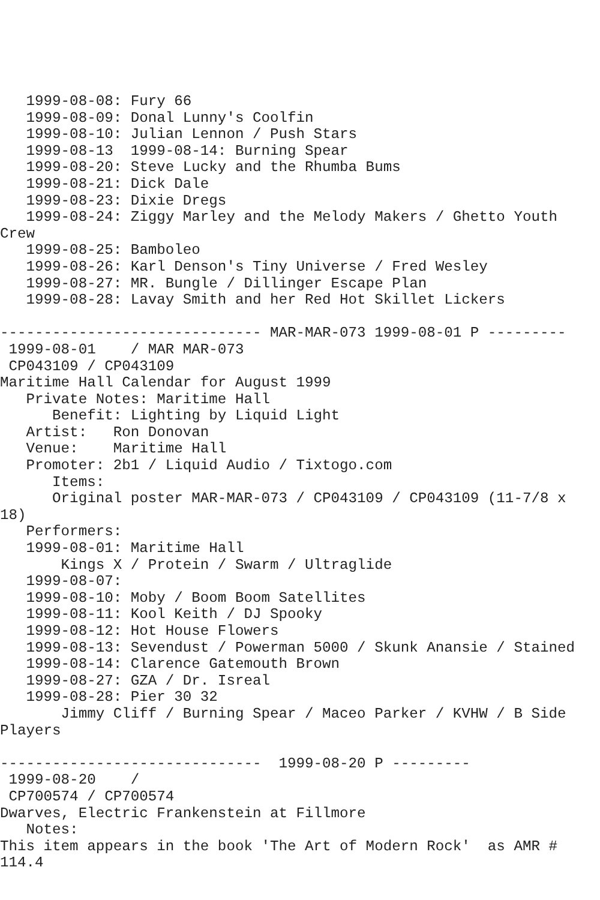1999-08-08: Fury 66
   1999-08-09: Donal Lunny's Coolfin
   1999-08-10: Julian Lennon / Push Stars
   1999-08-13  1999-08-14: Burning Spear
   1999-08-20: Steve Lucky and the Rhumba Bums
   1999-08-21: Dick Dale
   1999-08-23: Dixie Dregs
   1999-08-24: Ziggy Marley and the Melody Makers / Ghetto Youth
Crew
   1999-08-25: Bamboleo
   1999-08-26: Karl Denson's Tiny Universe / Fred Wesley
   1999-08-27: MR. Bungle / Dillinger Escape Plan
   1999-08-28: Lavay Smith and her Red Hot Skillet Lickers

------------------------------ MAR-MAR-073 1999-08-01 P ---------
 1999-08-01    / MAR MAR-073
 CP043109 / CP043109
Maritime Hall Calendar for August 1999
   Private Notes: Maritime Hall
      Benefit: Lighting by Liquid Light
   Artist:   Ron Donovan
   Venue:    Maritime Hall
   Promoter: 2b1 / Liquid Audio / Tixtogo.com
      Items:
      Original poster MAR-MAR-073 / CP043109 / CP043109 (11-7/8 x
18)
   Performers:
   1999-08-01: Maritime Hall
       Kings X / Protein / Swarm / Ultraglide
   1999-08-07:
   1999-08-10: Moby / Boom Boom Satellites
   1999-08-11: Kool Keith / DJ Spooky
   1999-08-12: Hot House Flowers
   1999-08-13: Sevendust / Powerman 5000 / Skunk Anansie / Stained
   1999-08-14: Clarence Gatemouth Brown
   1999-08-27: GZA / Dr. Isreal
   1999-08-28: Pier 30 32
       Jimmy Cliff / Burning Spear / Maceo Parker / KVHW / B Side
Players

------------------------------  1999-08-20 P ---------
 1999-08-20    /
 CP700574 / CP700574
Dwarves, Electric Frankenstein at Fillmore
   Notes:
This item appears in the book 'The Art of Modern Rock'  as AMR #
114.4